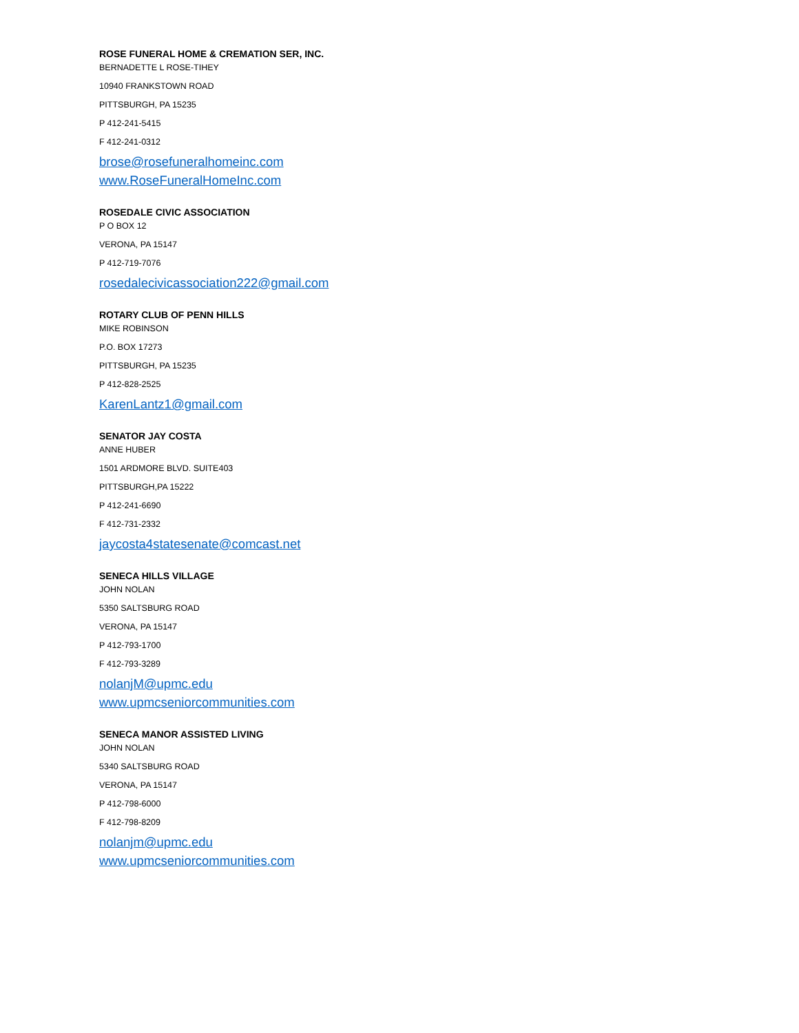ROSE FUNERAL HOME & CREMATION SER, INC.
BERNADETTE L ROSE-TIHEY
10940 FRANKSTOWN ROAD
PITTSBURGH, PA 15235
P 412-241-5415
F 412-241-0312
brose@rosefuneralhomeinc.com
www.RoseFuneralHomeInc.com
ROSEDALE CIVIC ASSOCIATION
P O BOX 12
VERONA, PA 15147
P 412-719-7076
rosedalecivicassociation222@gmail.com
ROTARY CLUB OF PENN HILLS
MIKE ROBINSON
P.O. BOX 17273
PITTSBURGH, PA 15235
P 412-828-2525
KarenLantz1@gmail.com
SENATOR JAY COSTA
ANNE HUBER
1501 ARDMORE BLVD. SUITE403
PITTSBURGH,PA 15222
P 412-241-6690
F 412-731-2332
jaycosta4statesenate@comcast.net
SENECA HILLS VILLAGE
JOHN NOLAN
5350 SALTSBURG ROAD
VERONA, PA 15147
P 412-793-1700
F 412-793-3289
nolanjM@upmc.edu
www.upmcseniorcommunities.com
SENECA MANOR ASSISTED LIVING
JOHN NOLAN
5340 SALTSBURG ROAD
VERONA, PA 15147
P 412-798-6000
F 412-798-8209
nolanjm@upmc.edu
www.upmcseniorcommunities.com